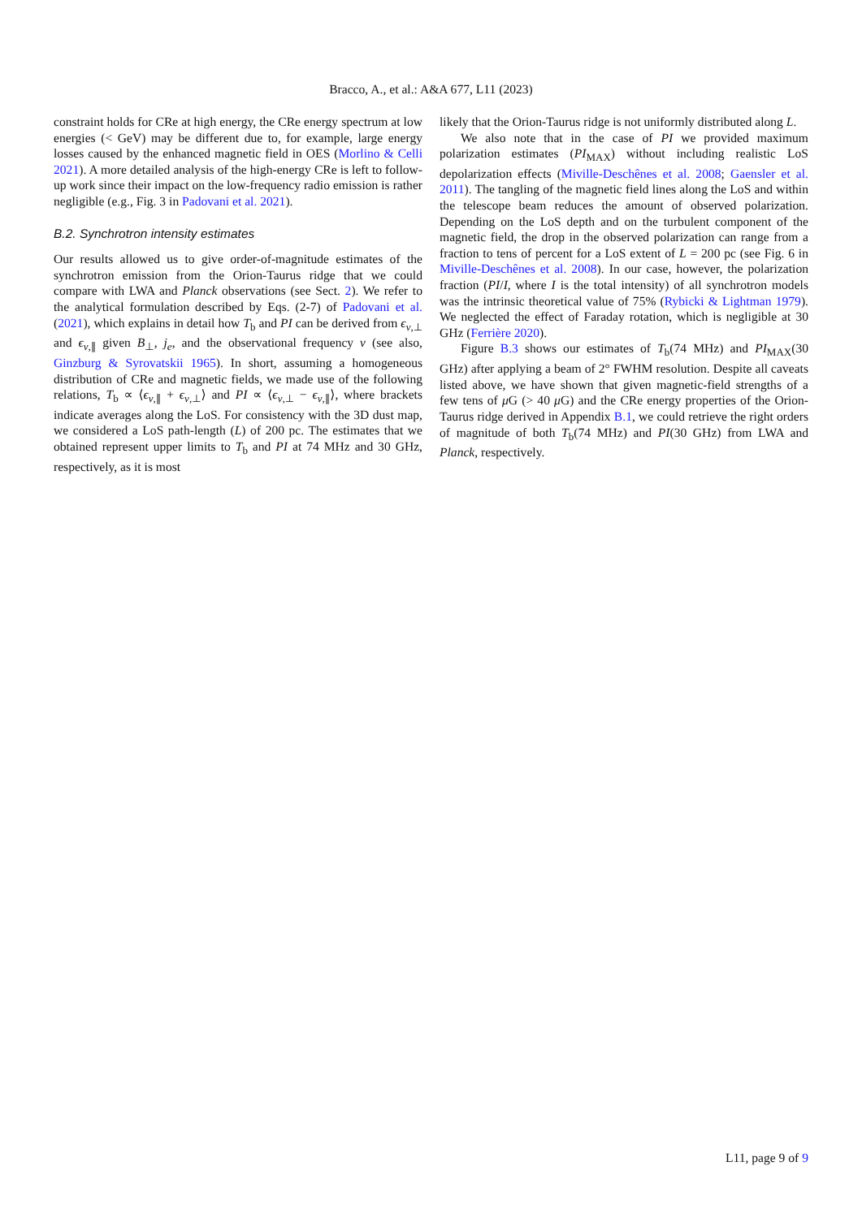Bracco, A., et al.: A&A 677, L11 (2023)
constraint holds for CRe at high energy, the CRe energy spectrum at low energies (< GeV) may be different due to, for example, large energy losses caused by the enhanced magnetic field in OES (Morlino & Celli 2021). A more detailed analysis of the high-energy CRe is left to follow-up work since their impact on the low-frequency radio emission is rather negligible (e.g., Fig. 3 in Padovani et al. 2021).
B.2. Synchrotron intensity estimates
Our results allowed us to give order-of-magnitude estimates of the synchrotron emission from the Orion-Taurus ridge that we could compare with LWA and Planck observations (see Sect. 2). We refer to the analytical formulation described by Eqs. (2-7) of Padovani et al. (2021), which explains in detail how T<sub>b</sub> and PI can be derived from ϵ<sub>ν,⊥</sub> and ϵ<sub>ν,∥</sub> given B<sub>⊥</sub>, j<sub>e</sub>, and the observational frequency ν (see also, Ginzburg & Syrovatskii 1965). In short, assuming a homogeneous distribution of CRe and magnetic fields, we made use of the following relations, T<sub>b</sub> ∝ ⟨ϵ<sub>ν,∥</sub> + ϵ<sub>ν,⊥</sub>⟩ and PI ∝ ⟨ϵ<sub>ν,⊥</sub> − ϵ<sub>ν,∥</sub>⟩, where brackets indicate averages along the LoS. For consistency with the 3D dust map, we considered a LoS path-length (L) of 200 pc. The estimates that we obtained represent upper limits to T<sub>b</sub> and PI at 74 MHz and 30 GHz, respectively, as it is most
likely that the Orion-Taurus ridge is not uniformly distributed along L.
We also note that in the case of PI we provided maximum polarization estimates (PI<sub>MAX</sub>) without including realistic LoS depolarization effects (Miville-Deschênes et al. 2008; Gaensler et al. 2011). The tangling of the magnetic field lines along the LoS and within the telescope beam reduces the amount of observed polarization. Depending on the LoS depth and on the turbulent component of the magnetic field, the drop in the observed polarization can range from a fraction to tens of percent for a LoS extent of L = 200 pc (see Fig. 6 in Miville-Deschênes et al. 2008). In our case, however, the polarization fraction (PI/I, where I is the total intensity) of all synchrotron models was the intrinsic theoretical value of 75% (Rybicki & Lightman 1979). We neglected the effect of Faraday rotation, which is negligible at 30 GHz (Ferrière 2020).
Figure B.3 shows our estimates of T<sub>b</sub>(74 MHz) and PI<sub>MAX</sub>(30 GHz) after applying a beam of 2° FWHM resolution. Despite all caveats listed above, we have shown that given magnetic-field strengths of a few tens of μ G (> 40 μ G) and the CRe energy properties of the Orion-Taurus ridge derived in Appendix B.1, we could retrieve the right orders of magnitude of both T<sub>b</sub>(74 MHz) and PI(30 GHz) from LWA and Planck, respectively.
L11, page 9 of 9